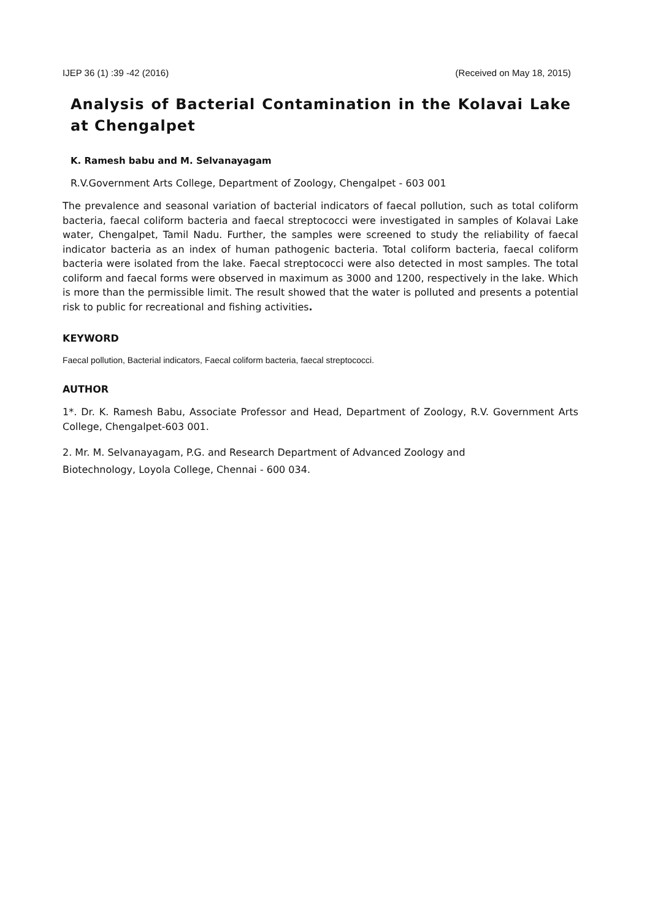IJEP 36 (1) :39 -42 (2016) (Received on May 18, 2015)
Analysis of Bacterial Contamination in the Kolavai Lake at Chengalpet
K. Ramesh babu and M. Selvanayagam
R.V.Government Arts College, Department of Zoology, Chengalpet - 603 001
The prevalence and seasonal variation of bacterial indicators of faecal pollution, such as total coliform bacteria, faecal coliform bacteria and faecal streptococci were investigated in samples of Kolavai Lake water, Chengalpet, Tamil Nadu. Further, the samples were screened to study the reliability of faecal indicator bacteria as an index of human pathogenic bacteria. Total coliform bacteria, faecal coliform bacteria were isolated from the lake. Faecal streptococci were also detected in most samples. The total coliform and faecal forms were observed in maximum as 3000 and 1200, respectively in the lake. Which is more than the permissible limit. The result showed that the water is polluted and presents a potential risk to public for recreational and fishing activities.
KEYWORD
Faecal pollution, Bacterial indicators, Faecal coliform bacteria, faecal streptococci.
AUTHOR
1*. Dr. K. Ramesh Babu, Associate Professor and Head, Department of Zoology, R.V. Government Arts College, Chengalpet-603 001.
2. Mr. M. Selvanayagam, P.G. and Research Department of Advanced Zoology and
Biotechnology, Loyola College, Chennai - 600 034.